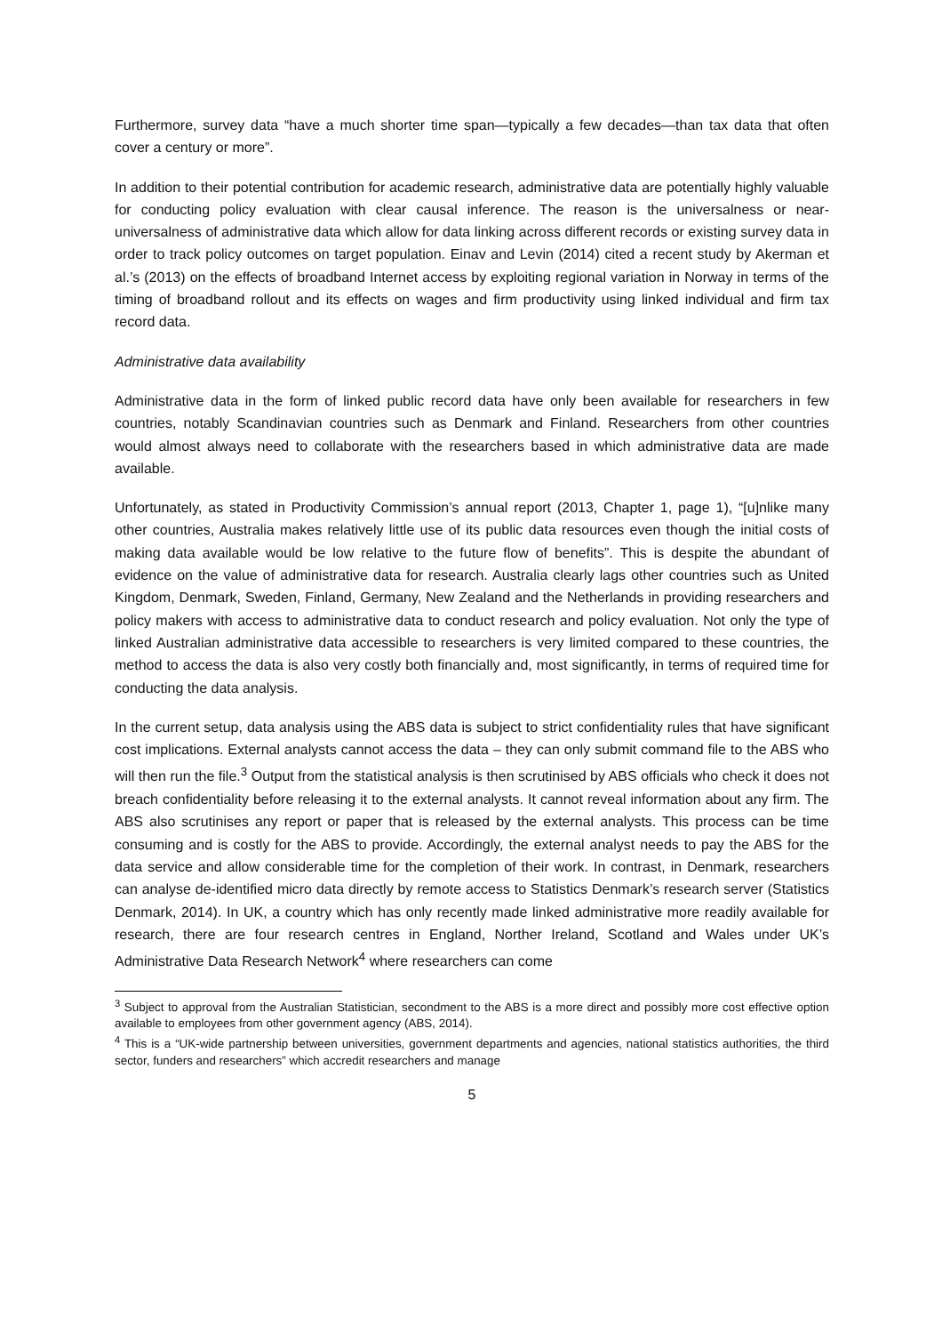Furthermore, survey data “have a much shorter time span—typically a few decades—than tax data that often cover a century or more”.
In addition to their potential contribution for academic research, administrative data are potentially highly valuable for conducting policy evaluation with clear causal inference. The reason is the universalness or near-universalness of administrative data which allow for data linking across different records or existing survey data in order to track policy outcomes on target population. Einav and Levin (2014) cited a recent study by Akerman et al.’s (2013) on the effects of broadband Internet access by exploiting regional variation in Norway in terms of the timing of broadband rollout and its effects on wages and firm productivity using linked individual and firm tax record data.
Administrative data availability
Administrative data in the form of linked public record data have only been available for researchers in few countries, notably Scandinavian countries such as Denmark and Finland. Researchers from other countries would almost always need to collaborate with the researchers based in which administrative data are made available.
Unfortunately, as stated in Productivity Commission’s annual report (2013, Chapter 1, page 1), “[u]nlike many other countries, Australia makes relatively little use of its public data resources even though the initial costs of making data available would be low relative to the future flow of benefits”. This is despite the abundant of evidence on the value of administrative data for research. Australia clearly lags other countries such as United Kingdom, Denmark, Sweden, Finland, Germany, New Zealand and the Netherlands in providing researchers and policy makers with access to administrative data to conduct research and policy evaluation. Not only the type of linked Australian administrative data accessible to researchers is very limited compared to these countries, the method to access the data is also very costly both financially and, most significantly, in terms of required time for conducting the data analysis.
In the current setup, data analysis using the ABS data is subject to strict confidentiality rules that have significant cost implications. External analysts cannot access the data – they can only submit command file to the ABS who will then run the file.<sup>3</sup> Output from the statistical analysis is then scrutinised by ABS officials who check it does not breach confidentiality before releasing it to the external analysts. It cannot reveal information about any firm. The ABS also scrutinises any report or paper that is released by the external analysts. This process can be time consuming and is costly for the ABS to provide. Accordingly, the external analyst needs to pay the ABS for the data service and allow considerable time for the completion of their work. In contrast, in Denmark, researchers can analyse de-identified micro data directly by remote access to Statistics Denmark’s research server (Statistics Denmark, 2014). In UK, a country which has only recently made linked administrative more readily available for research, there are four research centres in England, Norther Ireland, Scotland and Wales under UK’s Administrative Data Research Network<sup>4</sup> where researchers can come
<sup>3</sup> Subject to approval from the Australian Statistician, secondment to the ABS is a more direct and possibly more cost effective option available to employees from other government agency (ABS, 2014).
<sup>4</sup> This is a “UK-wide partnership between universities, government departments and agencies, national statistics authorities, the third sector, funders and researchers” which accredit researchers and manage
5